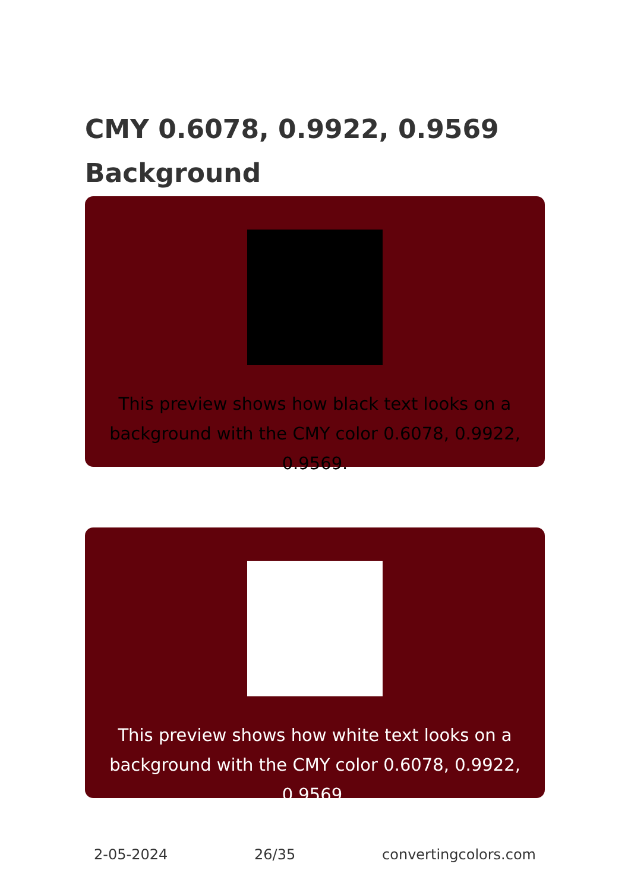CMY 0.6078, 0.9922, 0.9569 Background
This preview shows how black text looks on a background with the CMY color 0.6078, 0.9922, 0.9569.
This preview shows how white text looks on a background with the CMY color 0.6078, 0.9922, 0.9569.
2-05-2024 26/35 convertingcolors.com